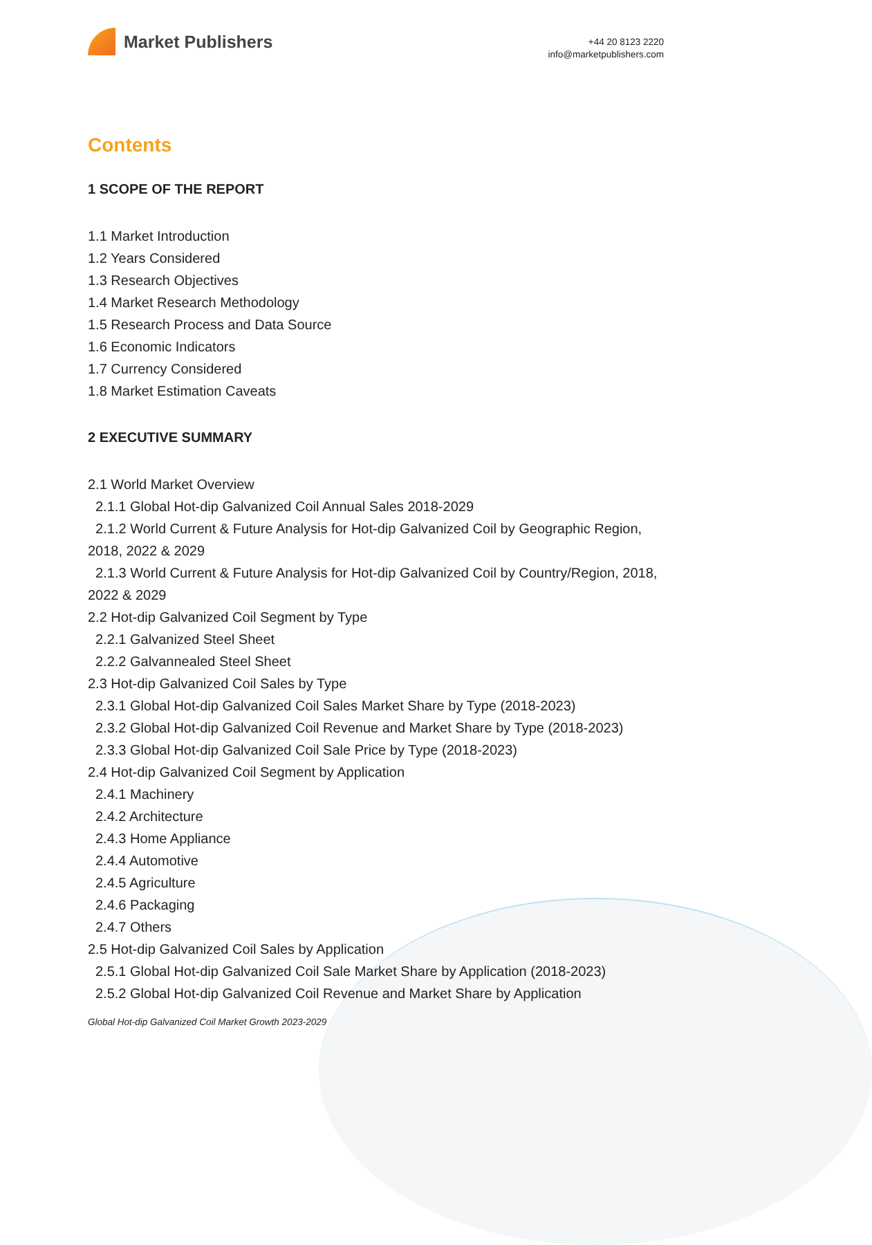Market Publishers
+44 20 8123 2220
info@marketpublishers.com
Contents
1 SCOPE OF THE REPORT
1.1 Market Introduction
1.2 Years Considered
1.3 Research Objectives
1.4 Market Research Methodology
1.5 Research Process and Data Source
1.6 Economic Indicators
1.7 Currency Considered
1.8 Market Estimation Caveats
2 EXECUTIVE SUMMARY
2.1 World Market Overview
2.1.1 Global Hot-dip Galvanized Coil Annual Sales 2018-2029
2.1.2 World Current & Future Analysis for Hot-dip Galvanized Coil by Geographic Region, 2018, 2022 & 2029
2.1.3 World Current & Future Analysis for Hot-dip Galvanized Coil by Country/Region, 2018, 2022 & 2029
2.2 Hot-dip Galvanized Coil Segment by Type
2.2.1 Galvanized Steel Sheet
2.2.2 Galvannealed Steel Sheet
2.3 Hot-dip Galvanized Coil Sales by Type
2.3.1 Global Hot-dip Galvanized Coil Sales Market Share by Type (2018-2023)
2.3.2 Global Hot-dip Galvanized Coil Revenue and Market Share by Type (2018-2023)
2.3.3 Global Hot-dip Galvanized Coil Sale Price by Type (2018-2023)
2.4 Hot-dip Galvanized Coil Segment by Application
2.4.1 Machinery
2.4.2 Architecture
2.4.3 Home Appliance
2.4.4 Automotive
2.4.5 Agriculture
2.4.6 Packaging
2.4.7 Others
2.5 Hot-dip Galvanized Coil Sales by Application
2.5.1 Global Hot-dip Galvanized Coil Sale Market Share by Application (2018-2023)
2.5.2 Global Hot-dip Galvanized Coil Revenue and Market Share by Application
Global Hot-dip Galvanized Coil Market Growth 2023-2029